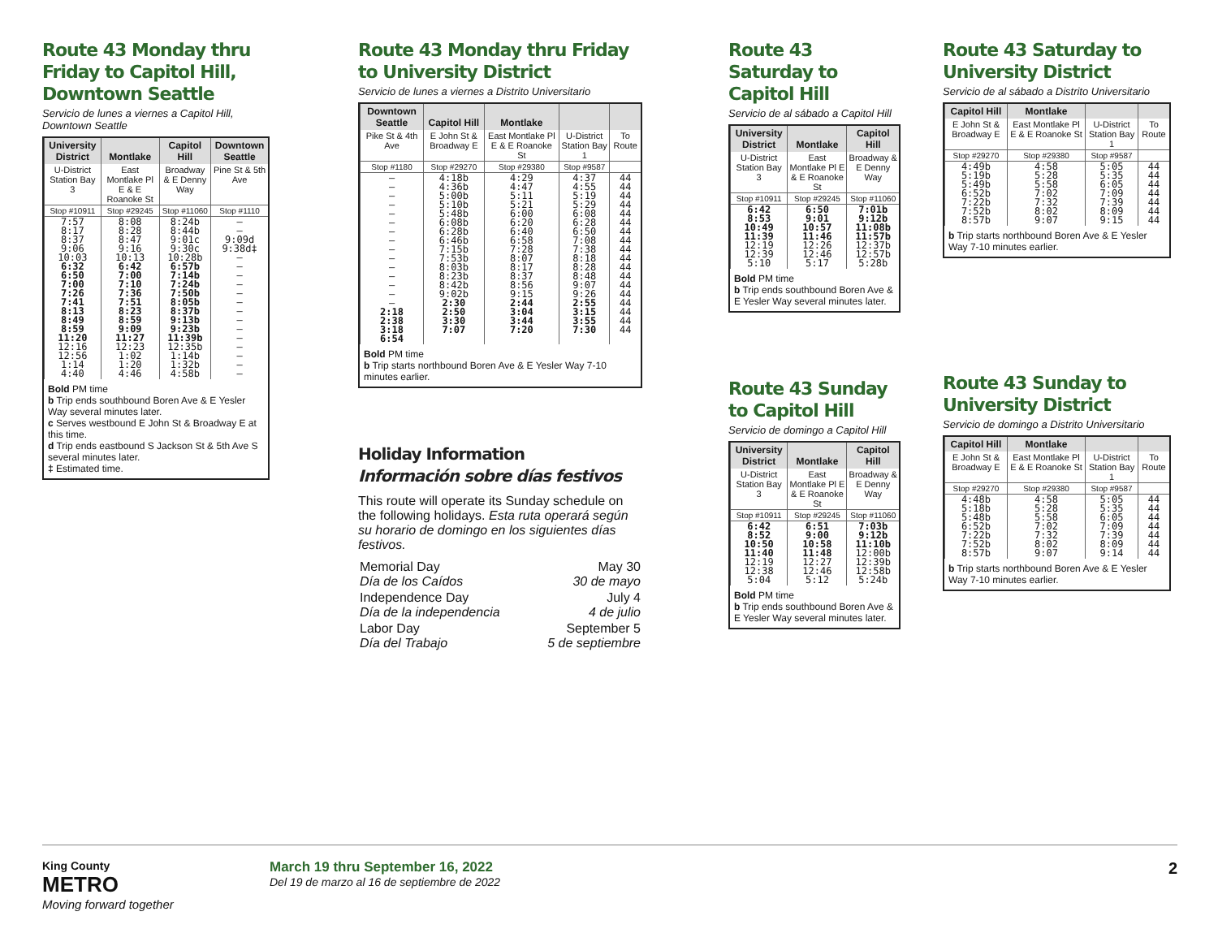Route 43 Monday thru Friday to Capitol Hill, Downtown Seattle
Servicio de lunes a viernes a Capitol Hill, Downtown Seattle
| University District | Montlake | Capitol Hill | Downtown Seattle |
| --- | --- | --- | --- |
| U-District Station Bay 3 | East Montlake Pl E & E Roanoke St | Broadway & E Denny Way | Pine St & 5th Ave |
| Stop #10911 | Stop #29245 | Stop #11060 | Stop #1110 |
| 7:57 8:17 8:37 9:06 10:03 6:32 6:50 7:00 7:26 7:41 8:13 8:49 8:59 11:20 12:16 12:56 1:14 4:40 | 8:08 8:28 8:47 9:16 10:13 6:42 7:00 7:10 7:36 7:51 8:23 8:59 9:09 11:27 12:23 1:02 1:20 4:46 | 8:24b 8:44b 9:01c 9:30c 10:28b 6:57b 7:14b 7:24b 7:50b 8:05b 8:37b 9:13b 9:23b 11:39b 12:35b 1:14b 1:32b 4:58b | — — 9:09d 9:38d‡ — — — — — — — — — — — — — — |
Bold PM time
b Trip ends southbound Boren Ave & E Yesler Way several minutes later.
c Serves westbound E John St & Broadway E at this time.
d Trip ends eastbound S Jackson St & 5th Ave S several minutes later.
‡ Estimated time.
Route 43 Monday thru Friday to University District
Servicio de lunes a viernes a Distrito Universitario
| Downtown Seattle | Capitol Hill | Montlake | | |
| --- | --- | --- | --- | --- |
| Pike St & 4th Ave | E John St & Broadway E | East Montlake Pl E & E Roanoke St | U-District Station Bay 1 | To Route |
| Stop #1180 | Stop #29270 | Stop #29380 | Stop #9587 | |
| — — — — — — — — — — — — — — — 2:18 2:38 3:18 6:54 | 4:18b 4:36b 5:00b 5:10b 5:48b 6:08b 6:28b 6:46b 7:15b 7:53b 8:03b 8:23b 8:42b 9:02b 2:30 2:50 3:30 7:07 | 4:29 4:47 5:11 5:21 6:00 6:20 6:40 6:58 7:28 8:07 8:17 8:37 8:56 9:15 2:44 3:04 3:44 7:20 | 4:37 4:55 5:19 5:29 6:08 6:28 6:50 7:08 7:38 8:18 8:28 8:48 9:07 9:26 2:55 3:15 3:55 7:30 | 44 44 44 44 44 44 44 44 44 44 44 44 44 44 44 44 44 44 |
Bold PM time
b Trip starts northbound Boren Ave & E Yesler Way 7-10 minutes earlier.
Holiday Information
Información sobre días festivos
This route will operate its Sunday schedule on the following holidays. Esta ruta operará según su horario de domingo en los siguientes días festivos.
| Memorial Day Día de los Caídos | May 30 30 de mayo |
| Independence Day Día de la independencia | July 4 4 de julio |
| Labor Day Día del Trabajo | September 5 5 de septiembre |
Route 43 Saturday to Capitol Hill
Servicio de al sábado a Capitol Hill
| University District | Montlake | Capitol Hill |
| --- | --- | --- |
| U-District Station Bay 3 | East Montlake Pl E & E Roanoke St | Broadway & E Denny Way |
| Stop #10911 | Stop #29245 | Stop #11060 |
| 6:42 8:53 10:49 11:39 12:19 12:39 5:10 | 6:50 9:01 10:57 11:46 12:26 12:46 5:17 | 7:01b 9:12b 11:08b 11:57b 12:37b 12:57b 5:28b |
Bold PM time
b Trip ends southbound Boren Ave & E Yesler Way several minutes later.
Route 43 Sunday to Capitol Hill
Servicio de domingo a Capitol Hill
| University District | Montlake | Capitol Hill |
| --- | --- | --- |
| U-District Station Bay 3 | East Montlake Pl E & E Roanoke St | Broadway & E Denny Way |
| Stop #10911 | Stop #29245 | Stop #11060 |
| 6:42 8:52 10:50 11:40 12:19 12:38 5:04 | 6:51 9:00 10:58 11:48 12:27 12:46 5:12 | 7:03b 9:12b 11:10b 12:00b 12:39b 12:58b 5:24b |
Bold PM time
b Trip ends southbound Boren Ave & E Yesler Way several minutes later.
Route 43 Saturday to University District
Servicio de al sábado a Distrito Universitario
| Capitol Hill | Montlake | | |
| --- | --- | --- | --- |
| E John St & Broadway E | East Montlake Pl E & E Roanoke St | U-District Station Bay 1 | To Route |
| Stop #29270 | Stop #29380 | Stop #9587 | |
| 4:49b 5:19b 5:49b 6:52b 7:22b 7:52b 8:57b | 4:58 5:28 5:58 7:02 7:32 8:02 9:07 | 5:05 5:35 6:05 7:09 7:39 8:09 9:15 | 44 44 44 44 44 44 44 |
b Trip starts northbound Boren Ave & E Yesler Way 7-10 minutes earlier.
Route 43 Sunday to University District
Servicio de domingo a Distrito Universitario
| Capitol Hill | Montlake | | |
| --- | --- | --- | --- |
| E John St & Broadway E | East Montlake Pl E & E Roanoke St | U-District Station Bay 1 | To Route |
| Stop #29270 | Stop #29380 | Stop #9587 | |
| 4:48b 5:18b 5:48b 6:52b 7:22b 7:52b 8:57b | 4:58 5:28 5:58 7:02 7:32 8:02 9:07 | 5:05 5:35 6:05 7:09 7:39 8:09 9:14 | 44 44 44 44 44 44 44 |
b Trip starts northbound Boren Ave & E Yesler Way 7-10 minutes earlier.
King County
METRO
Moving forward together
March 19 thru September 16, 2022
Del 19 de marzo al 16 de septiembre de 2022
2